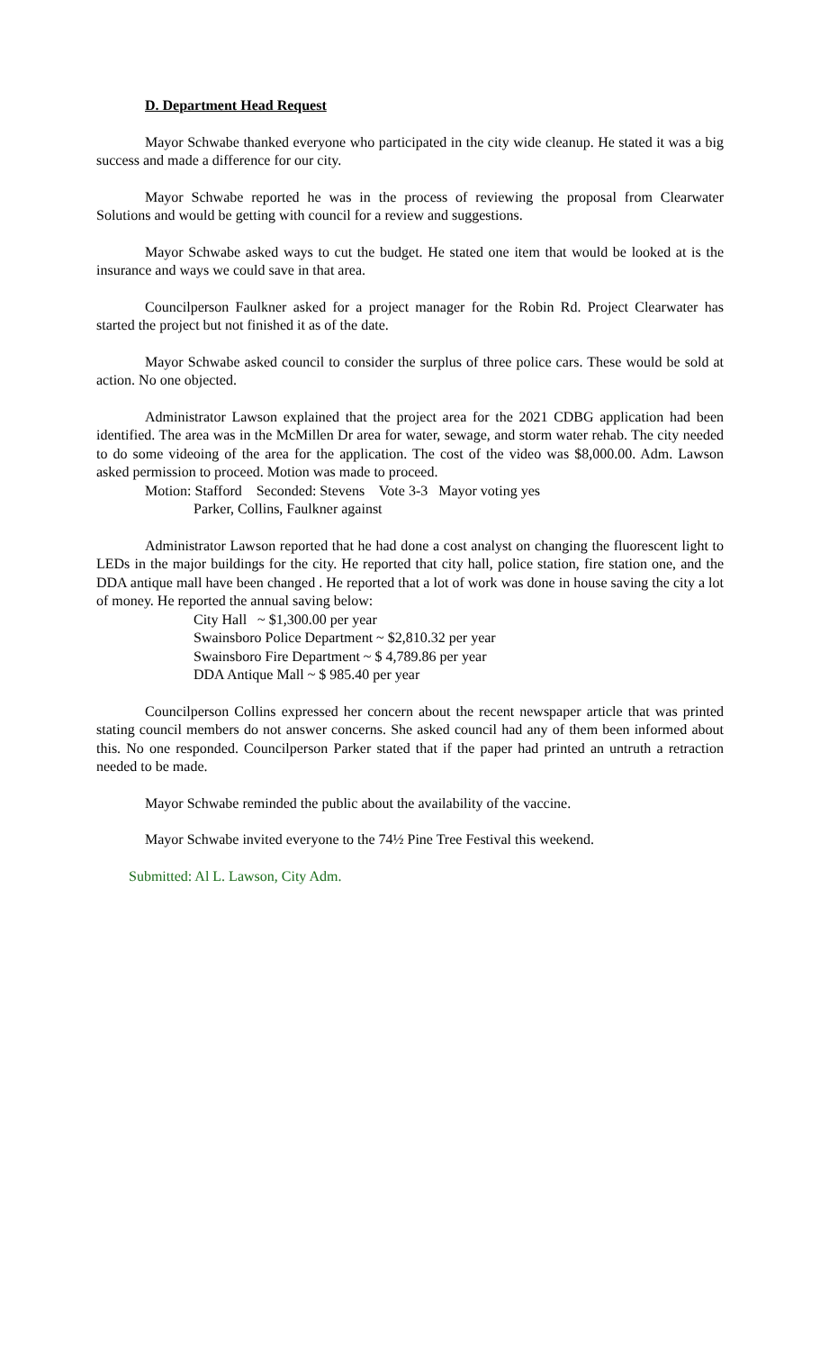D. Department Head Request
Mayor Schwabe thanked everyone who participated in the city wide cleanup. He stated it was a big success and made a difference for our city.
Mayor Schwabe reported he was in the process of reviewing the proposal from Clearwater Solutions and would be getting with council for a review and suggestions.
Mayor Schwabe asked ways to cut the budget. He stated one item that would be looked at is the insurance and ways we could save in that area.
Councilperson Faulkner asked for a project manager for the Robin Rd. Project Clearwater has started the project but not finished it as of the date.
Mayor Schwabe asked council to consider the surplus of three police cars. These would be sold at action. No one objected.
Administrator Lawson explained that the project area for the 2021 CDBG application had been identified. The area was in the McMillen Dr area for water, sewage, and storm water rehab. The city needed to do some videoing of the area for the application. The cost of the video was $8,000.00. Adm. Lawson asked permission to proceed. Motion was made to proceed.
Motion: Stafford Seconded: Stevens Vote 3-3 Mayor voting yes
Parker, Collins, Faulkner against
Administrator Lawson reported that he had done a cost analyst on changing the fluorescent light to LEDs in the major buildings for the city. He reported that city hall, police station, fire station one, and the DDA antique mall have been changed . He reported that a lot of work was done in house saving the city a lot of money. He reported the annual saving below:
City Hall ~ $1,300.00 per year
Swainsboro Police Department ~ $2,810.32 per year
Swainsboro Fire Department ~ $ 4,789.86 per year
DDA Antique Mall ~ $ 985.40 per year
Councilperson Collins expressed her concern about the recent newspaper article that was printed stating council members do not answer concerns. She asked council had any of them been informed about this. No one responded. Councilperson Parker stated that if the paper had printed an untruth a retraction needed to be made.
Mayor Schwabe reminded the public about the availability of the vaccine.
Mayor Schwabe invited everyone to the 74½ Pine Tree Festival this weekend.
Submitted: Al L. Lawson, City Adm.